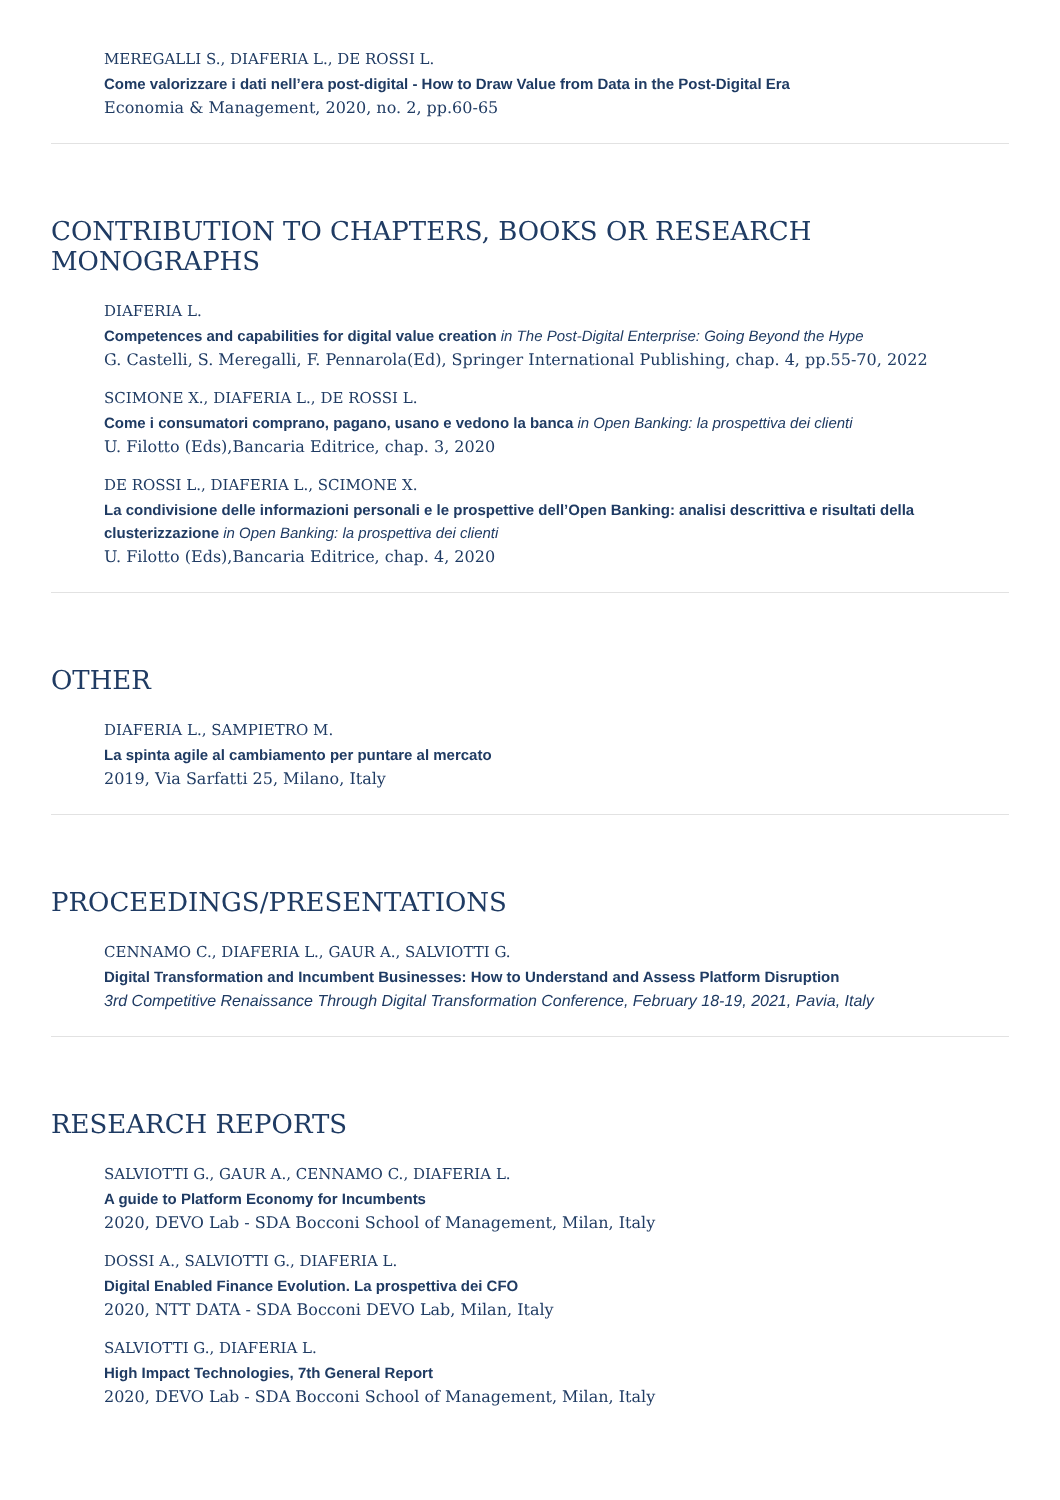MEREGALLI S., DIAFERIA L., DE ROSSI L.
Come valorizzare i dati nell’era post-digital - How to Draw Value from Data in the Post-Digital Era
Economia & Management, 2020, no. 2, pp.60-65
CONTRIBUTION TO CHAPTERS, BOOKS OR RESEARCH MONOGRAPHS
DIAFERIA L.
Competences and capabilities for digital value creation in The Post-Digital Enterprise: Going Beyond the Hype
G. Castelli, S. Meregalli, F. Pennarola(Ed), Springer International Publishing, chap. 4, pp.55-70, 2022
SCIMONE X., DIAFERIA L., DE ROSSI L.
Come i consumatori comprano, pagano, usano e vedono la banca in Open Banking: la prospettiva dei clienti
U. Filotto (Eds),Bancaria Editrice, chap. 3, 2020
DE ROSSI L., DIAFERIA L., SCIMONE X.
La condivisione delle informazioni personali e le prospettive dell’Open Banking: analisi descrittiva e risultati della clusterizzazione in Open Banking: la prospettiva dei clienti
U. Filotto (Eds),Bancaria Editrice, chap. 4, 2020
OTHER
DIAFERIA L., SAMPIETRO M.
La spinta agile al cambiamento per puntare al mercato
2019, Via Sarfatti 25, Milano, Italy
PROCEEDINGS/PRESENTATIONS
CENNAMO C., DIAFERIA L., GAUR A., SALVIOTTI G.
Digital Transformation and Incumbent Businesses: How to Understand and Assess Platform Disruption
3rd Competitive Renaissance Through Digital Transformation Conference, February 18-19, 2021, Pavia, Italy
RESEARCH REPORTS
SALVIOTTI G., GAUR A., CENNAMO C., DIAFERIA L.
A guide to Platform Economy for Incumbents
2020, DEVO Lab - SDA Bocconi School of Management, Milan, Italy
DOSSI A., SALVIOTTI G., DIAFERIA L.
Digital Enabled Finance Evolution. La prospettiva dei CFO
2020, NTT DATA - SDA Bocconi DEVO Lab, Milan, Italy
SALVIOTTI G., DIAFERIA L.
High Impact Technologies, 7th General Report
2020, DEVO Lab - SDA Bocconi School of Management, Milan, Italy